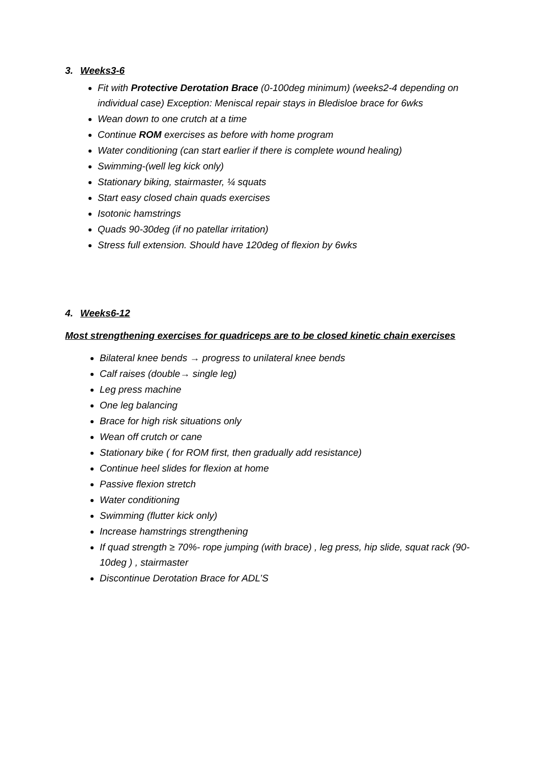3. Weeks3-6
Fit with Protective Derotation Brace (0-100deg minimum) (weeks2-4 depending on individual case) Exception: Meniscal repair stays in Bledisloe brace for 6wks
Wean down to one crutch at a time
Continue ROM exercises as before with home program
Water conditioning (can start earlier if there is complete wound healing)
Swimming-(well leg kick only)
Stationary biking, stairmaster, ¼ squats
Start easy closed chain quads exercises
Isotonic hamstrings
Quads 90-30deg (if no patellar irritation)
Stress full extension. Should have 120deg of flexion by 6wks
4. Weeks6-12
Most strengthening exercises for quadriceps are to be closed kinetic chain exercises
Bilateral knee bends → progress to unilateral knee bends
Calf raises (double→ single leg)
Leg press machine
One leg balancing
Brace for high risk situations only
Wean off crutch or cane
Stationary bike ( for ROM first, then gradually add resistance)
Continue heel slides for flexion at home
Passive flexion stretch
Water conditioning
Swimming (flutter kick only)
Increase hamstrings strengthening
If quad strength ≥ 70%- rope jumping (with brace) , leg press, hip slide, squat rack (90-10deg ) , stairmaster
Discontinue Derotation Brace for ADL’S